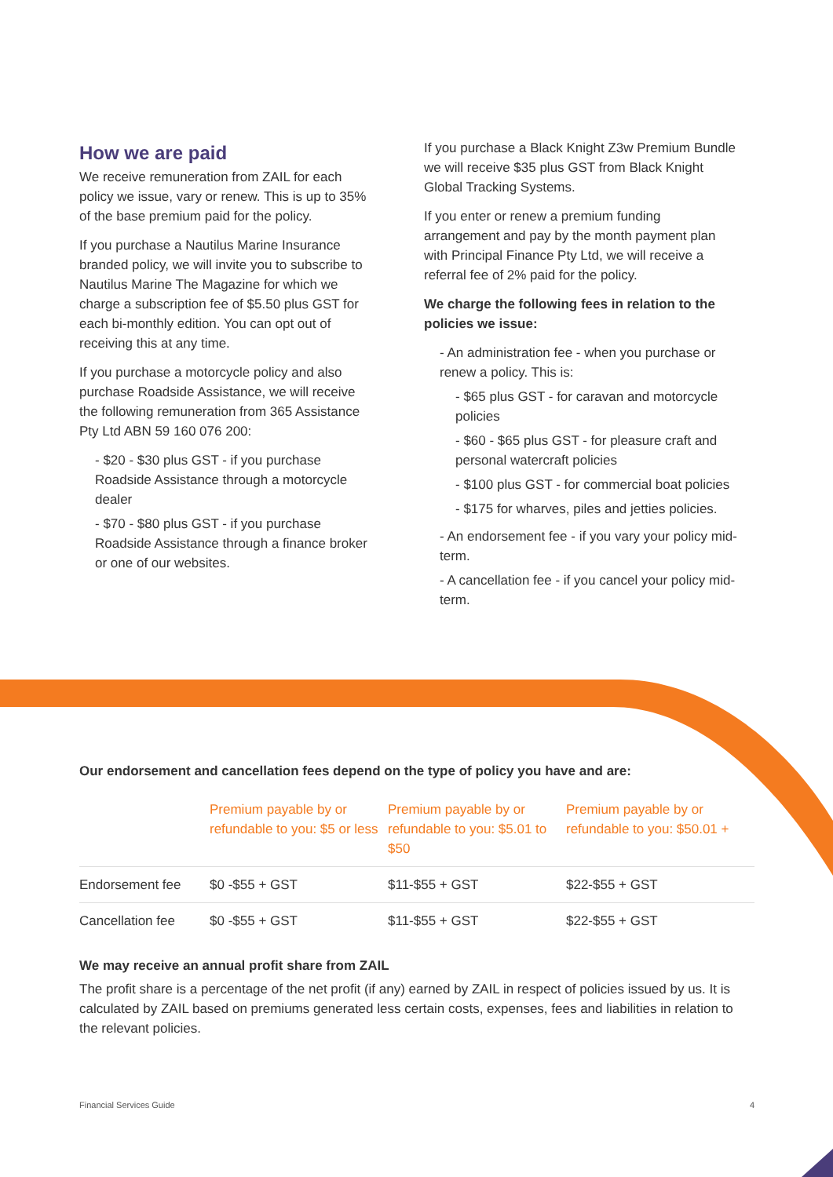How we are paid
We receive remuneration from ZAIL for each policy we issue, vary or renew. This is up to 35% of the base premium paid for the policy.
If you purchase a Nautilus Marine Insurance branded policy, we will invite you to subscribe to Nautilus Marine The Magazine for which we charge a subscription fee of $5.50 plus GST for each bi-monthly edition. You can opt out of receiving this at any time.
If you purchase a motorcycle policy and also purchase Roadside Assistance, we will receive the following remuneration from 365 Assistance Pty Ltd ABN 59 160 076 200:
- $20 - $30 plus GST - if you purchase Roadside Assistance through a motorcycle dealer
- $70 - $80 plus GST - if you purchase Roadside Assistance through a finance broker or one of our websites.
If you purchase a Black Knight Z3w Premium Bundle we will receive $35 plus GST from Black Knight Global Tracking Systems.
If you enter or renew a premium funding arrangement and pay by the month payment plan with Principal Finance Pty Ltd, we will receive a referral fee of 2% paid for the policy.
We charge the following fees in relation to the policies we issue:
- An administration fee - when you purchase or renew a policy. This is:
- $65 plus GST - for caravan and motorcycle policies
- $60 - $65 plus GST - for pleasure craft and personal watercraft policies
- $100 plus GST - for commercial boat policies
- $175 for wharves, piles and jetties policies.
- An endorsement fee - if you vary your policy mid-term.
- A cancellation fee - if you cancel your policy mid-term.
Our endorsement and cancellation fees depend on the type of policy you have and are:
| | Premium payable by or refundable to you: $5 or less | Premium payable by or refundable to you: $5.01 to $50 | Premium payable by or refundable to you: $50.01 + |
| --- | --- | --- | --- |
| Endorsement fee | $0 -$55 + GST | $11-$55 + GST | $22-$55 + GST |
| Cancellation fee | $0 -$55 + GST | $11-$55 + GST | $22-$55 + GST |
We may receive an annual profit share from ZAIL
The profit share is a percentage of the net profit (if any) earned by ZAIL in respect of policies issued by us. It is calculated by ZAIL based on premiums generated less certain costs, expenses, fees and liabilities in relation to the relevant policies.
Financial Services Guide 4